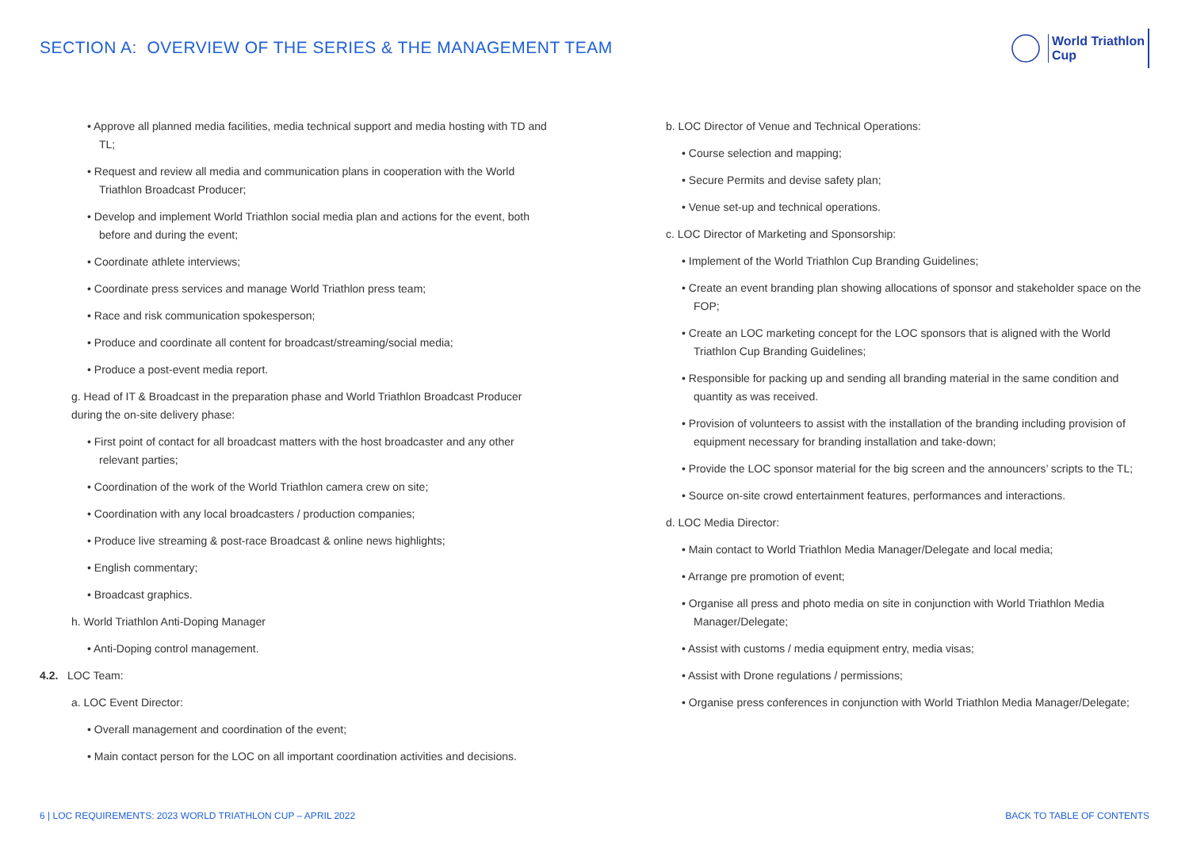SECTION A: OVERVIEW OF THE SERIES & THE MANAGEMENT TEAM
World Triathlon
Cup
• Approve all planned media facilities, media technical support and media hosting with TD and TL;
• Request and review all media and communication plans in cooperation with the World Triathlon Broadcast Producer;
• Develop and implement World Triathlon social media plan and actions for the event, both before and during the event;
• Coordinate athlete interviews;
• Coordinate press services and manage World Triathlon press team;
• Race and risk communication spokesperson;
• Produce and coordinate all content for broadcast/streaming/social media;
• Produce a post-event media report.
g. Head of IT & Broadcast in the preparation phase and World Triathlon Broadcast Producer during the on-site delivery phase:
• First point of contact for all broadcast matters with the host broadcaster and any other relevant parties;
• Coordination of the work of the World Triathlon camera crew on site;
• Coordination with any local broadcasters / production companies;
• Produce live streaming & post-race Broadcast & online news highlights;
• English commentary;
• Broadcast graphics.
h. World Triathlon Anti-Doping Manager
• Anti-Doping control management.
4.2. LOC Team:
a. LOC Event Director:
• Overall management and coordination of the event;
• Main contact person for the LOC on all important coordination activities and decisions.
b. LOC Director of Venue and Technical Operations:
• Course selection and mapping;
• Secure Permits and devise safety plan;
• Venue set-up and technical operations.
c. LOC Director of Marketing and Sponsorship:
• Implement of the World Triathlon Cup Branding Guidelines;
• Create an event branding plan showing allocations of sponsor and stakeholder space on the FOP;
• Create an LOC marketing concept for the LOC sponsors that is aligned with the World Triathlon Cup Branding Guidelines;
• Responsible for packing up and sending all branding material in the same condition and quantity as was received.
• Provision of volunteers to assist with the installation of the branding including provision of equipment necessary for branding installation and take-down;
• Provide the LOC sponsor material for the big screen and the announcers’ scripts to the TL;
• Source on-site crowd entertainment features, performances and interactions.
d. LOC Media Director:
• Main contact to World Triathlon Media Manager/Delegate and local media;
• Arrange pre promotion of event;
• Organise all press and photo media on site in conjunction with World Triathlon Media Manager/Delegate;
• Assist with customs / media equipment entry, media visas;
• Assist with Drone regulations / permissions;
• Organise press conferences in conjunction with World Triathlon Media Manager/Delegate;
6 | LOC REQUIREMENTS: 2023 WORLD TRIATHLON CUP – APRIL 2022 BACK TO TABLE OF CONTENTS